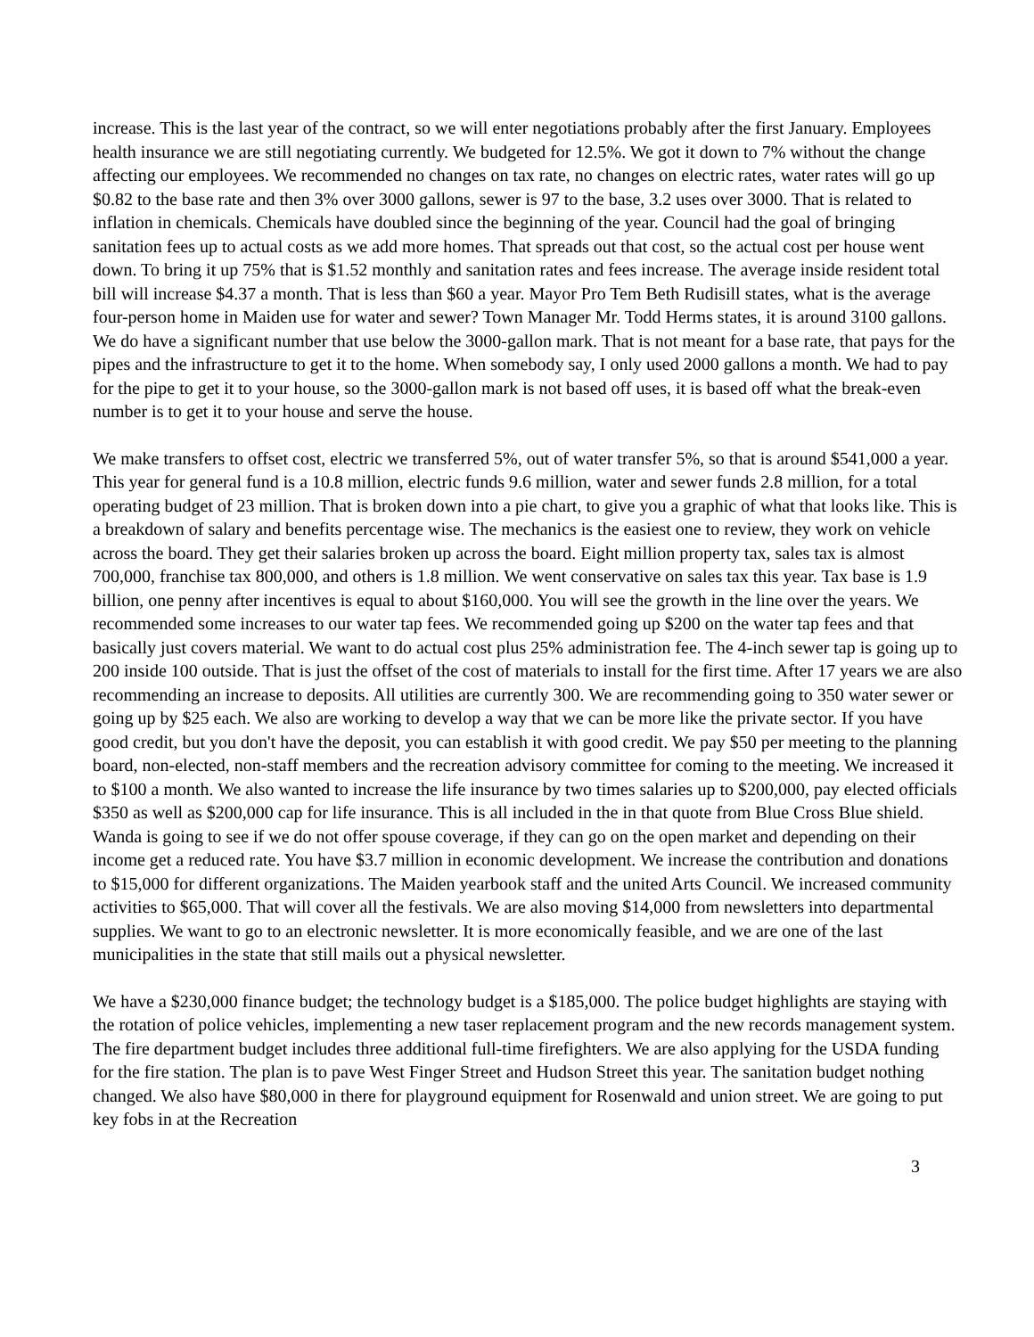increase. This is the last year of the contract, so we will enter negotiations probably after the first January. Employees health insurance we are still negotiating currently. We budgeted for 12.5%. We got it down to 7% without the change affecting our employees. We recommended no changes on tax rate, no changes on electric rates, water rates will go up $0.82 to the base rate and then 3% over 3000 gallons, sewer is 97 to the base, 3.2 uses over 3000. That is related to inflation in chemicals. Chemicals have doubled since the beginning of the year. Council had the goal of bringing sanitation fees up to actual costs as we add more homes. That spreads out that cost, so the actual cost per house went down. To bring it up 75% that is $1.52 monthly and sanitation rates and fees increase. The average inside resident total bill will increase $4.37 a month. That is less than $60 a year. Mayor Pro Tem Beth Rudisill states, what is the average four-person home in Maiden use for water and sewer? Town Manager Mr. Todd Herms states, it is around 3100 gallons. We do have a significant number that use below the 3000-gallon mark. That is not meant for a base rate, that pays for the pipes and the infrastructure to get it to the home. When somebody say, I only used 2000 gallons a month. We had to pay for the pipe to get it to your house, so the 3000-gallon mark is not based off uses, it is based off what the break-even number is to get it to your house and serve the house.
We make transfers to offset cost, electric we transferred 5%, out of water transfer 5%, so that is around $541,000 a year. This year for general fund is a 10.8 million, electric funds 9.6 million, water and sewer funds 2.8 million, for a total operating budget of 23 million. That is broken down into a pie chart, to give you a graphic of what that looks like. This is a breakdown of salary and benefits percentage wise. The mechanics is the easiest one to review, they work on vehicle across the board. They get their salaries broken up across the board. Eight million property tax, sales tax is almost 700,000, franchise tax 800,000, and others is 1.8 million. We went conservative on sales tax this year. Tax base is 1.9 billion, one penny after incentives is equal to about $160,000. You will see the growth in the line over the years. We recommended some increases to our water tap fees. We recommended going up $200 on the water tap fees and that basically just covers material. We want to do actual cost plus 25% administration fee. The 4-inch sewer tap is going up to 200 inside 100 outside. That is just the offset of the cost of materials to install for the first time. After 17 years we are also recommending an increase to deposits. All utilities are currently 300. We are recommending going to 350 water sewer or going up by $25 each. We also are working to develop a way that we can be more like the private sector. If you have good credit, but you don't have the deposit, you can establish it with good credit. We pay $50 per meeting to the planning board, non-elected, non-staff members and the recreation advisory committee for coming to the meeting. We increased it to $100 a month. We also wanted to increase the life insurance by two times salaries up to $200,000, pay elected officials $350 as well as $200,000 cap for life insurance. This is all included in the in that quote from Blue Cross Blue shield. Wanda is going to see if we do not offer spouse coverage, if they can go on the open market and depending on their income get a reduced rate. You have $3.7 million in economic development. We increase the contribution and donations to $15,000 for different organizations. The Maiden yearbook staff and the united Arts Council. We increased community activities to $65,000. That will cover all the festivals. We are also moving $14,000 from newsletters into departmental supplies. We want to go to an electronic newsletter. It is more economically feasible, and we are one of the last municipalities in the state that still mails out a physical newsletter.
We have a $230,000 finance budget; the technology budget is a $185,000. The police budget highlights are staying with the rotation of police vehicles, implementing a new taser replacement program and the new records management system. The fire department budget includes three additional full-time firefighters. We are also applying for the USDA funding for the fire station. The plan is to pave West Finger Street and Hudson Street this year. The sanitation budget nothing changed. We also have $80,000 in there for playground equipment for Rosenwald and union street. We are going to put key fobs in at the Recreation
3